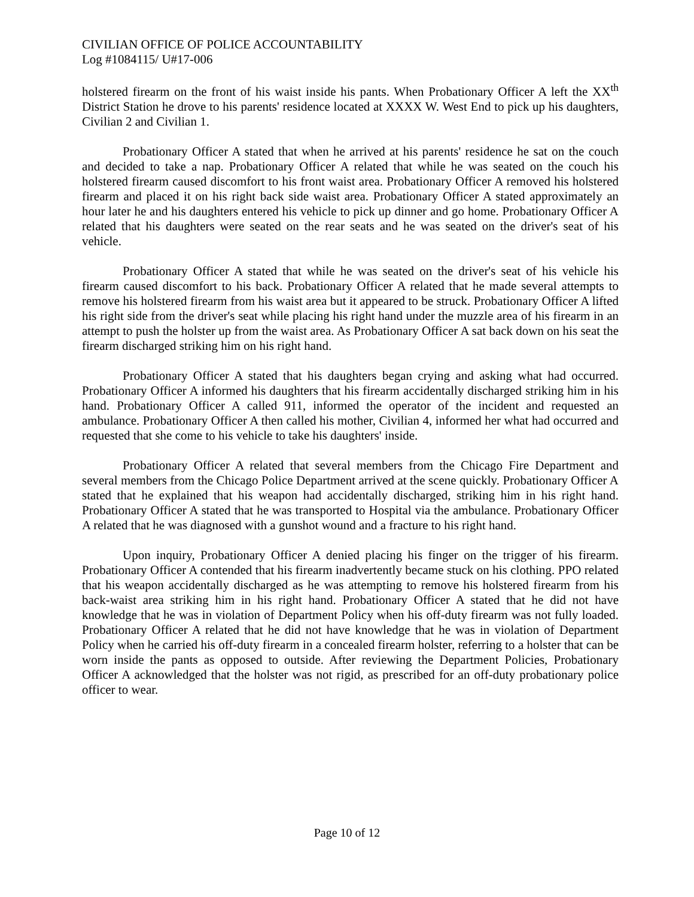CIVILIAN OFFICE OF POLICE ACCOUNTABILITY
Log #1084115/ U#17-006
holstered firearm on the front of his waist inside his pants. When Probationary Officer A left the XX<sup>th</sup> District Station he drove to his parents' residence located at XXXX W. West End to pick up his daughters, Civilian 2 and Civilian 1.
Probationary Officer A stated that when he arrived at his parents' residence he sat on the couch and decided to take a nap. Probationary Officer A related that while he was seated on the couch his holstered firearm caused discomfort to his front waist area. Probationary Officer A removed his holstered firearm and placed it on his right back side waist area. Probationary Officer A stated approximately an hour later he and his daughters entered his vehicle to pick up dinner and go home. Probationary Officer A related that his daughters were seated on the rear seats and he was seated on the driver's seat of his vehicle.
Probationary Officer A stated that while he was seated on the driver's seat of his vehicle his firearm caused discomfort to his back. Probationary Officer A related that he made several attempts to remove his holstered firearm from his waist area but it appeared to be struck. Probationary Officer A lifted his right side from the driver's seat while placing his right hand under the muzzle area of his firearm in an attempt to push the holster up from the waist area. As Probationary Officer A sat back down on his seat the firearm discharged striking him on his right hand.
Probationary Officer A stated that his daughters began crying and asking what had occurred. Probationary Officer A informed his daughters that his firearm accidentally discharged striking him in his hand. Probationary Officer A called 911, informed the operator of the incident and requested an ambulance. Probationary Officer A then called his mother, Civilian 4, informed her what had occurred and requested that she come to his vehicle to take his daughters' inside.
Probationary Officer A related that several members from the Chicago Fire Department and several members from the Chicago Police Department arrived at the scene quickly. Probationary Officer A stated that he explained that his weapon had accidentally discharged, striking him in his right hand. Probationary Officer A stated that he was transported to Hospital via the ambulance. Probationary Officer A related that he was diagnosed with a gunshot wound and a fracture to his right hand.
Upon inquiry, Probationary Officer A denied placing his finger on the trigger of his firearm. Probationary Officer A contended that his firearm inadvertently became stuck on his clothing. PPO related that his weapon accidentally discharged as he was attempting to remove his holstered firearm from his back-waist area striking him in his right hand. Probationary Officer A stated that he did not have knowledge that he was in violation of Department Policy when his off-duty firearm was not fully loaded. Probationary Officer A related that he did not have knowledge that he was in violation of Department Policy when he carried his off-duty firearm in a concealed firearm holster, referring to a holster that can be worn inside the pants as opposed to outside. After reviewing the Department Policies, Probationary Officer A acknowledged that the holster was not rigid, as prescribed for an off-duty probationary police officer to wear.
Page 10 of 12